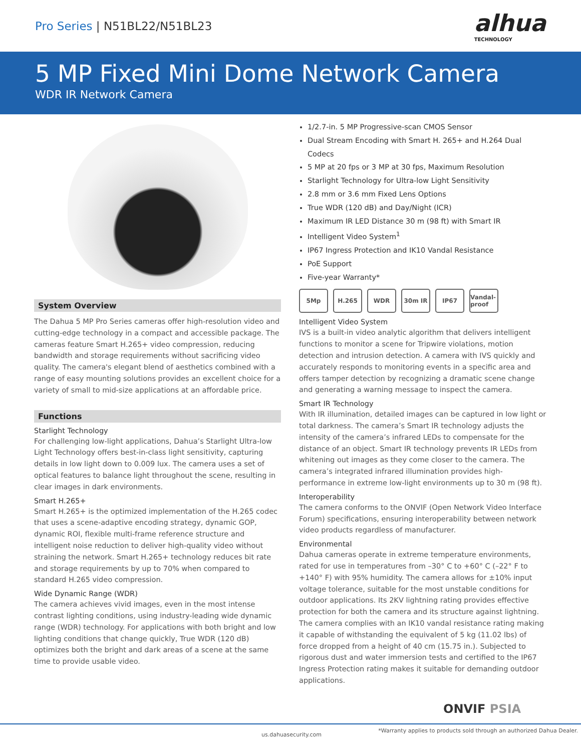Pro Series | N51BL22/N51BL23
alhua
TECHNOLOGY
5 MP Fixed Mini Dome Network Camera
WDR IR Network Camera
System Overview
The Dahua 5 MP Pro Series cameras offer high-resolution video and cutting-edge technology in a compact and accessible package. The cameras feature Smart H.265+ video compression, reducing bandwidth and storage requirements without sacrificing video quality. The camera's elegant blend of aesthetics combined with a range of easy mounting solutions provides an excellent choice for a variety of small to mid-size applications at an affordable price.
Functions
Starlight Technology
For challenging low-light applications, Dahua’s Starlight Ultra-low Light Technology offers best-in-class light sensitivity, capturing details in low light down to 0.009 lux. The camera uses a set of optical features to balance light throughout the scene, resulting in clear images in dark environments.
Smart H.265+
Smart H.265+ is the optimized implementation of the H.265 codec that uses a scene-adaptive encoding strategy, dynamic GOP, dynamic ROI, flexible multi-frame reference structure and intelligent noise reduction to deliver high-quality video without straining the network. Smart H.265+ technology reduces bit rate and storage requirements by up to 70% when compared to standard H.265 video compression.
Wide Dynamic Range (WDR)
The camera achieves vivid images, even in the most intense contrast lighting conditions, using industry-leading wide dynamic range (WDR) technology. For applications with both bright and low lighting conditions that change quickly, True WDR (120 dB) optimizes both the bright and dark areas of a scene at the same time to provide usable video.
1/2.7-in. 5 MP Progressive-scan CMOS Sensor
Dual Stream Encoding with Smart H. 265+ and H.264 Dual Codecs
5 MP at 20 fps or 3 MP at 30 fps, Maximum Resolution
Starlight Technology for Ultra-low Light Sensitivity
2.8 mm or 3.6 mm Fixed Lens Options
True WDR (120 dB) and Day/Night (ICR)
Maximum IR LED Distance 30 m (98 ft) with Smart IR
Intelligent Video System<sup>1</sup>
IP67 Ingress Protection and IK10 Vandal Resistance
PoE Support
Five-year Warranty*
5Mp H.265 WDR 30m IR IP67 Vandal-proof
Intelligent Video System
IVS is a built-in video analytic algorithm that delivers intelligent functions to monitor a scene for Tripwire violations, motion detection and intrusion detection. A camera with IVS quickly and accurately responds to monitoring events in a specific area and offers tamper detection by recognizing a dramatic scene change and generating a warning message to inspect the camera.
Smart IR Technology
With IR illumination, detailed images can be captured in low light or total darkness. The camera’s Smart IR technology adjusts the intensity of the camera’s infrared LEDs to compensate for the distance of an object. Smart IR technology prevents IR LEDs from whitening out images as they come closer to the camera. The camera’s integrated infrared illumination provides high-performance in extreme low-light environments up to 30 m (98 ft).
Interoperability
The camera conforms to the ONVIF (Open Network Video Interface Forum) specifications, ensuring interoperability between network video products regardless of manufacturer.
Environmental
Dahua cameras operate in extreme temperature environments, rated for use in temperatures from –30° C to +60° C (–22° F to +140° F) with 95% humidity. The camera allows for ±10% input voltage tolerance, suitable for the most unstable conditions for outdoor applications. Its 2KV lightning rating provides effective protection for both the camera and its structure against lightning. The camera complies with an IK10 vandal resistance rating making it capable of withstanding the equivalent of 5 kg (11.02 lbs) of force dropped from a height of 40 cm (15.75 in.). Subjected to rigorous dust and water immersion tests and certified to the IP67 Ingress Protection rating makes it suitable for demanding outdoor applications.
ONVIF PSIA
us.dahuasecurity.com *Warranty applies to products sold through an authorized Dahua Dealer.